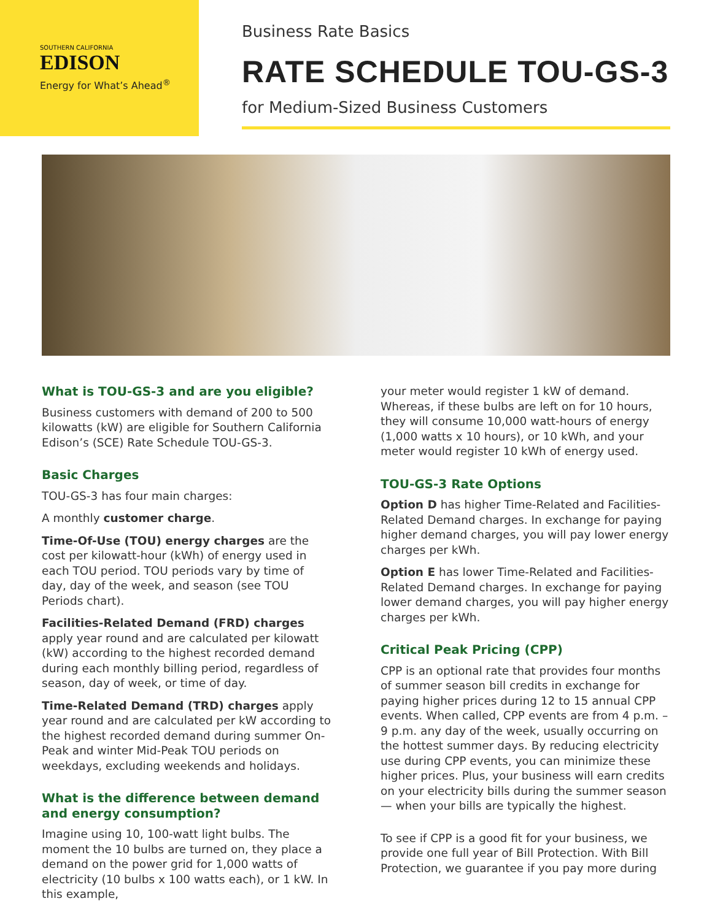SOUTHERN CALIFORNIA
EDISON
Energy for What’s Ahead<sup>®</sup>
Business Rate Basics
RATE SCHEDULE TOU-GS-3
for Medium-Sized Business Customers
What is TOU-GS-3 and are you eligible?
Business customers with demand of 200 to 500 kilowatts (kW) are eligible for Southern California Edison’s (SCE) Rate Schedule TOU-GS-3.
Basic Charges
TOU-GS-3 has four main charges:
A monthly customer charge.
Time-Of-Use (TOU) energy charges are the cost per kilowatt-hour (kWh) of energy used in each TOU period. TOU periods vary by time of day, day of the week, and season (see TOU Periods chart).
Facilities-Related Demand (FRD) charges apply year round and are calculated per kilowatt (kW) according to the highest recorded demand during each monthly billing period, regardless of season, day of week, or time of day.
Time-Related Demand (TRD) charges apply year round and are calculated per kW according to the highest recorded demand during summer On-Peak and winter Mid-Peak TOU periods on weekdays, excluding weekends and holidays.
What is the difference between demand and energy consumption?
Imagine using 10, 100-watt light bulbs. The moment the 10 bulbs are turned on, they place a demand on the power grid for 1,000 watts of electricity (10 bulbs x 100 watts each), or 1 kW. In this example,
your meter would register 1 kW of demand. Whereas, if these bulbs are left on for 10 hours, they will consume 10,000 watt-hours of energy (1,000 watts x 10 hours), or 10 kWh, and your meter would register 10 kWh of energy used.
TOU-GS-3 Rate Options
Option D has higher Time-Related and Facilities-Related Demand charges. In exchange for paying higher demand charges, you will pay lower energy charges per kWh.
Option E has lower Time-Related and Facilities-Related Demand charges. In exchange for paying lower demand charges, you will pay higher energy charges per kWh.
Critical Peak Pricing (CPP)
CPP is an optional rate that provides four months of summer season bill credits in exchange for paying higher prices during 12 to 15 annual CPP events. When called, CPP events are from 4 p.m. – 9 p.m. any day of the week, usually occurring on the hottest summer days. By reducing electricity use during CPP events, you can minimize these higher prices. Plus, your business will earn credits on your electricity bills during the summer season — when your bills are typically the highest.
To see if CPP is a good fit for your business, we provide one full year of Bill Protection. With Bill Protection, we guarantee if you pay more during